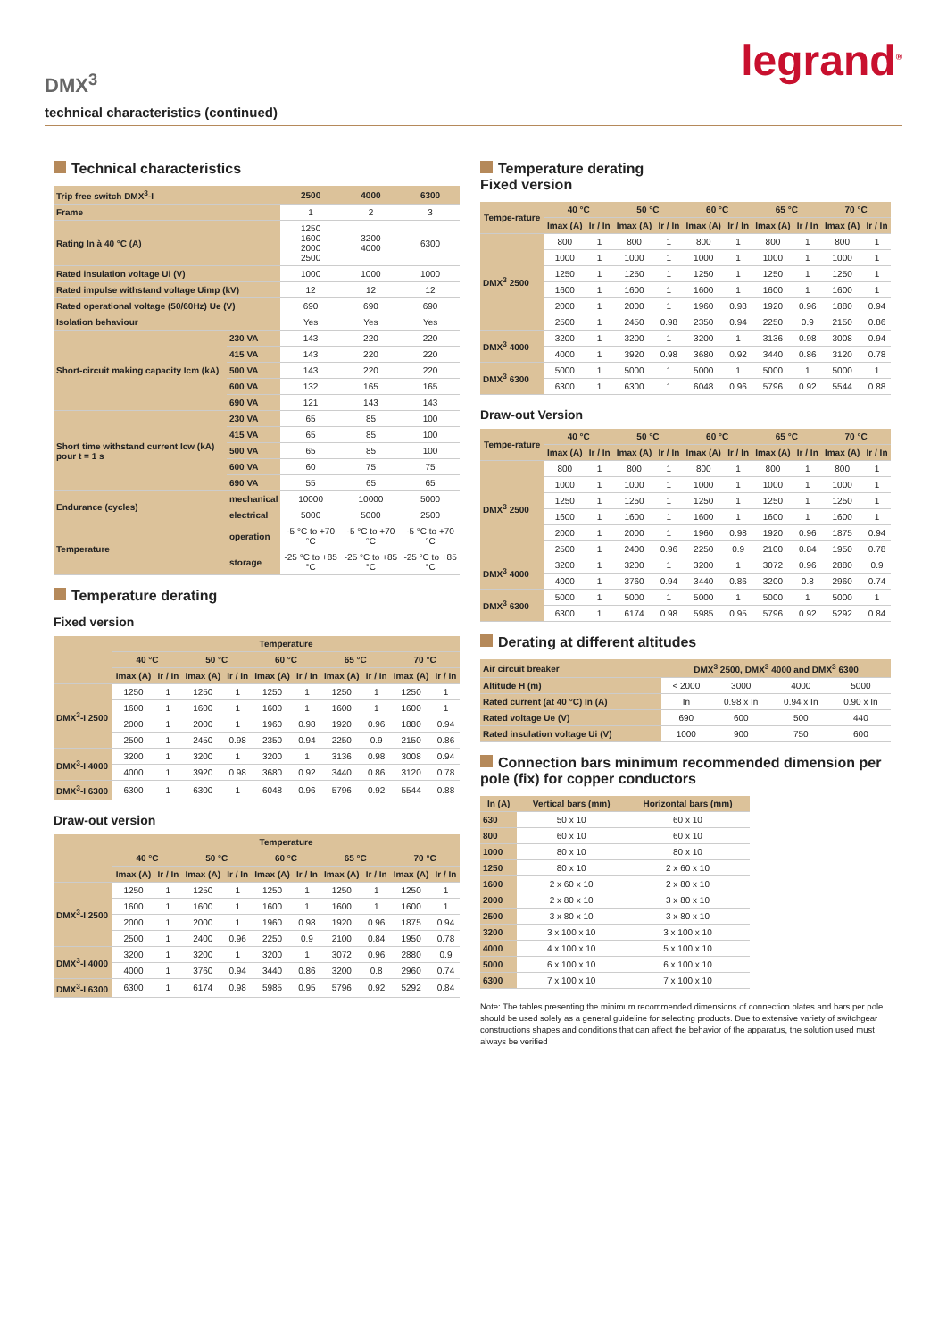DMX<sup>3</sup>
technical characteristics (continued)
legrand<sup>®</sup>
Technical characteristics
| Trip free switch DMX<sup>3</sup>-I | | 2500 | 4000 | 6300 |
| --- | --- | --- | --- | --- |
| Frame | | 1 | 2 | 3 |
| Rating In à 40 °C (A) | | 1250 1600 2000 2500 | 3200 4000 | 6300 |
| Rated insulation voltage Ui (V) | | 1000 | 1000 | 1000 |
| Rated impulse withstand voltage Uimp (kV) | | 12 | 12 | 12 |
| Rated operational voltage (50/60Hz) Ue (V) | | 690 | 690 | 690 |
| Isolation behaviour | | Yes | Yes | Yes |
| Short-circuit making capacity Icm (kA) | 230 VA | 143 | 220 | 220 |
| | 415 VA | 143 | 220 | 220 |
| | 500 VA | 143 | 220 | 220 |
| | 600 VA | 132 | 165 | 165 |
| | 690 VA | 121 | 143 | 143 |
| Short time withstand current Icw (kA) pour t = 1 s | 230 VA | 65 | 85 | 100 |
| | 415 VA | 65 | 85 | 100 |
| | 500 VA | 65 | 85 | 100 |
| | 600 VA | 60 | 75 | 75 |
| | 690 VA | 55 | 65 | 65 |
| Endurance (cycles) | mechanical | 10000 | 10000 | 5000 |
| | electrical | 5000 | 5000 | 2500 |
| Temperature | operation | -5 °C to +70 °C | -5 °C to +70 °C | -5 °C to +70 °C |
| | storage | -25 °C to +85 °C | -25 °C to +85 °C | -25 °C to +85 °C |
Temperature derating
Fixed version
| | Temperature | | | | | | | | | |
| --- | --- | --- | --- | --- | --- | --- | --- | --- | --- | --- |
| | 40 °C | | 50 °C | | 60 °C | | 65 °C | | 70 °C | |
| | Imax (A) | Ir / In | Imax (A) | Ir / In | Imax (A) | Ir / In | Imax (A) | Ir / In | Imax (A) | Ir / In |
| DMX<sup>3</sup>-I 2500 | 1250 | 1 | 1250 | 1 | 1250 | 1 | 1250 | 1 | 1250 | 1 |
| | 1600 | 1 | 1600 | 1 | 1600 | 1 | 1600 | 1 | 1600 | 1 |
| | 2000 | 1 | 2000 | 1 | 1960 | 0.98 | 1920 | 0.96 | 1880 | 0.94 |
| | 2500 | 1 | 2450 | 0.98 | 2350 | 0.94 | 2250 | 0.9 | 2150 | 0.86 |
| DMX<sup>3</sup>-I 4000 | 3200 | 1 | 3200 | 1 | 3200 | 1 | 3136 | 0.98 | 3008 | 0.94 |
| | 4000 | 1 | 3920 | 0.98 | 3680 | 0.92 | 3440 | 0.86 | 3120 | 0.78 |
| DMX<sup>3</sup>-I 6300 | 6300 | 1 | 6300 | 1 | 6048 | 0.96 | 5796 | 0.92 | 5544 | 0.88 |
Draw-out version
| | Temperature | | | | | | | | | |
| --- | --- | --- | --- | --- | --- | --- | --- | --- | --- | --- |
| | 40 °C | | 50 °C | | 60 °C | | 65 °C | | 70 °C | |
| | Imax (A) | Ir / In | Imax (A) | Ir / In | Imax (A) | Ir / In | Imax (A) | Ir / In | Imax (A) | Ir / In |
| DMX<sup>3</sup>-I 2500 | 1250 | 1 | 1250 | 1 | 1250 | 1 | 1250 | 1 | 1250 | 1 |
| | 1600 | 1 | 1600 | 1 | 1600 | 1 | 1600 | 1 | 1600 | 1 |
| | 2000 | 1 | 2000 | 1 | 1960 | 0.98 | 1920 | 0.96 | 1875 | 0.94 |
| | 2500 | 1 | 2400 | 0.96 | 2250 | 0.9 | 2100 | 0.84 | 1950 | 0.78 |
| DMX<sup>3</sup>-I 4000 | 3200 | 1 | 3200 | 1 | 3200 | 1 | 3072 | 0.96 | 2880 | 0.9 |
| | 4000 | 1 | 3760 | 0.94 | 3440 | 0.86 | 3200 | 0.8 | 2960 | 0.74 |
| DMX<sup>3</sup>-I 6300 | 6300 | 1 | 6174 | 0.98 | 5985 | 0.95 | 5796 | 0.92 | 5292 | 0.84 |
Temperature derating
Fixed version
| Tempe-rature | 40 °C | | 50 °C | | 60 °C | | 65 °C | | 70 °C | |
| --- | --- | --- | --- | --- | --- | --- | --- | --- | --- | --- |
| | Imax (A) | Ir / In | Imax (A) | Ir / In | Imax (A) | Ir / In | Imax (A) | Ir / In | Imax (A) | Ir / In |
| DMX<sup>3</sup> 2500 | 800 | 1 | 800 | 1 | 800 | 1 | 800 | 1 | 800 | 1 |
| | 1000 | 1 | 1000 | 1 | 1000 | 1 | 1000 | 1 | 1000 | 1 |
| | 1250 | 1 | 1250 | 1 | 1250 | 1 | 1250 | 1 | 1250 | 1 |
| | 1600 | 1 | 1600 | 1 | 1600 | 1 | 1600 | 1 | 1600 | 1 |
| | 2000 | 1 | 2000 | 1 | 1960 | 0.98 | 1920 | 0.96 | 1880 | 0.94 |
| | 2500 | 1 | 2450 | 0.98 | 2350 | 0.94 | 2250 | 0.9 | 2150 | 0.86 |
| DMX<sup>3</sup> 4000 | 3200 | 1 | 3200 | 1 | 3200 | 1 | 3136 | 0.98 | 3008 | 0.94 |
| | 4000 | 1 | 3920 | 0.98 | 3680 | 0.92 | 3440 | 0.86 | 3120 | 0.78 |
| DMX<sup>3</sup> 6300 | 5000 | 1 | 5000 | 1 | 5000 | 1 | 5000 | 1 | 5000 | 1 |
| | 6300 | 1 | 6300 | 1 | 6048 | 0.96 | 5796 | 0.92 | 5544 | 0.88 |
Draw-out Version
| Tempe-rature | 40 °C | | 50 °C | | 60 °C | | 65 °C | | 70 °C | |
| --- | --- | --- | --- | --- | --- | --- | --- | --- | --- | --- |
| | Imax (A) | Ir / In | Imax (A) | Ir / In | Imax (A) | Ir / In | Imax (A) | Ir / In | Imax (A) | Ir / In |
| DMX<sup>3</sup> 2500 | 800 | 1 | 800 | 1 | 800 | 1 | 800 | 1 | 800 | 1 |
| | 1000 | 1 | 1000 | 1 | 1000 | 1 | 1000 | 1 | 1000 | 1 |
| | 1250 | 1 | 1250 | 1 | 1250 | 1 | 1250 | 1 | 1250 | 1 |
| | 1600 | 1 | 1600 | 1 | 1600 | 1 | 1600 | 1 | 1600 | 1 |
| | 2000 | 1 | 2000 | 1 | 1960 | 0.98 | 1920 | 0.96 | 1875 | 0.94 |
| | 2500 | 1 | 2400 | 0.96 | 2250 | 0.9 | 2100 | 0.84 | 1950 | 0.78 |
| DMX<sup>3</sup> 4000 | 3200 | 1 | 3200 | 1 | 3200 | 1 | 3072 | 0.96 | 2880 | 0.9 |
| | 4000 | 1 | 3760 | 0.94 | 3440 | 0.86 | 3200 | 0.8 | 2960 | 0.74 |
| DMX<sup>3</sup> 6300 | 5000 | 1 | 5000 | 1 | 5000 | 1 | 5000 | 1 | 5000 | 1 |
| | 6300 | 1 | 6174 | 0.98 | 5985 | 0.95 | 5796 | 0.92 | 5292 | 0.84 |
Derating at different altitudes
| Air circuit breaker | DMX<sup>3</sup> 2500, DMX<sup>3</sup> 4000 and DMX<sup>3</sup> 6300 | | | |
| --- | --- | --- | --- | --- |
| Altitude H (m) | < 2000 | 3000 | 4000 | 5000 |
| Rated current (at 40 °C) In (A) | In | 0.98 x In | 0.94 x In | 0.90 x In |
| Rated voltage Ue (V) | 690 | 600 | 500 | 440 |
| Rated insulation voltage Ui (V) | 1000 | 900 | 750 | 600 |
Connection bars minimum recommended dimension per pole (fix) for copper conductors
| In (A) | Vertical bars (mm) | Horizontal bars (mm) |
| --- | --- | --- |
| 630 | 50 x 10 | 60 x 10 |
| 800 | 60 x 10 | 60 x 10 |
| 1000 | 80 x 10 | 80 x 10 |
| 1250 | 80 x 10 | 2 x 60 x 10 |
| 1600 | 2 x 60 x 10 | 2 x 80 x 10 |
| 2000 | 2 x 80 x 10 | 3 x 80 x 10 |
| 2500 | 3 x 80 x 10 | 3 x 80 x 10 |
| 3200 | 3 x 100 x 10 | 3 x 100 x 10 |
| 4000 | 4 x 100 x 10 | 5 x 100 x 10 |
| 5000 | 6 x 100 x 10 | 6 x 100 x 10 |
| 6300 | 7 x 100 x 10 | 7 x 100 x 10 |
Note: The tables presenting the minimum recommended dimensions of connection plates and bars per pole should be used solely as a general guideline for selecting products. Due to extensive variety of switchgear constructions shapes and conditions that can affect the behavior of the apparatus, the solution used must always be verified